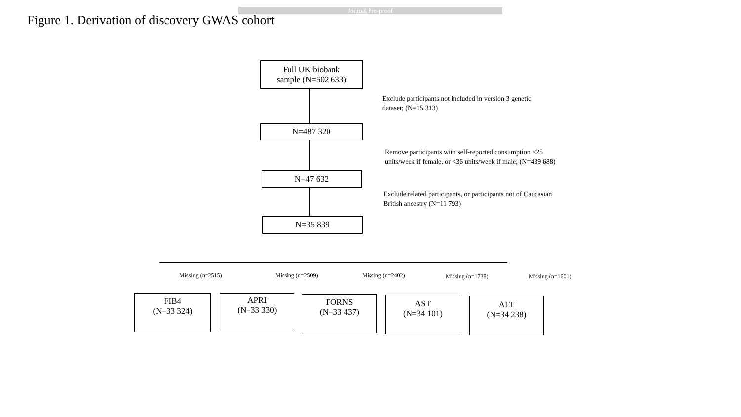Journal Pre-proof
Figure 1. Derivation of discovery GWAS cohort
Full UK biobank
sample (N=502 633)
Exclude participants not included in version 3 genetic
dataset; (N=15 313)
N=487 320
Remove participants with self-reported consumption <25
units/week if female, or <36 units/week if male; (N=439 688)
N=47 632
Exclude related participants, or participants not of Caucasian
British ancestry (N=11 793)
N=35 839
Missing (n=2515) Missing (n=2509) Missing (n=2402) Missing (n=1738) Missing (n=1601)
FIB4
(N=33 324)
APRI
(N=33 330)
FORNS
(N=33 437)
AST
(N=34 101)
ALT
(N=34 238)